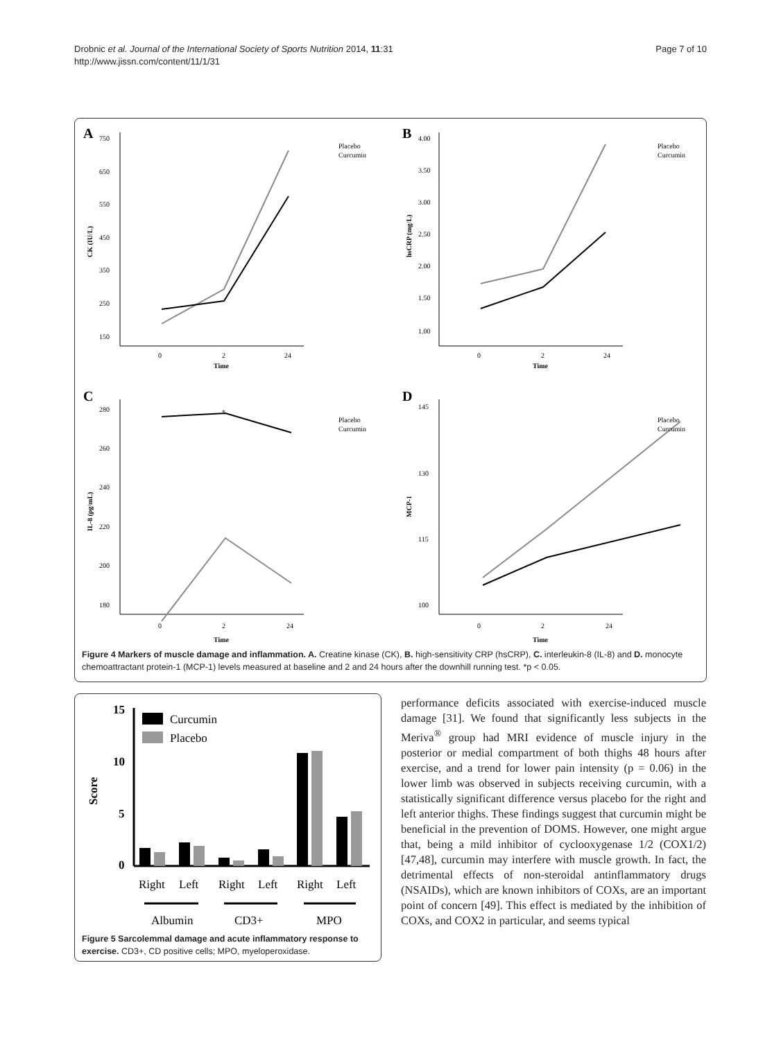Drobnic et al. Journal of the International Society of Sports Nutrition 2014, 11:31
http://www.jissn.com/content/11/1/31
Page 7 of 10
A
750
650
550
450
350
250
150
0
2
24
Time
CK (IU/L)
Placebo
Curcumin
B
4.00
3.50
3.00
2.50
2.00
1.50
1.00
0
2
24
Time
hsCRP (mg/L)
Placebo
Curcumin
C
280
260
240
220
200
180
0
2
24
*
Time
IL-8 (pg/mL)
Placebo
Curcumin
D
145
130
115
100
0
2
24
Time
MCP-1
Placebo
Curcumin
Figure 4 Markers of muscle damage and inflammation. A. Creatine kinase (CK), B. high-sensitivity CRP (hsCRP), C. interleukin-8 (IL-8) and D. monocyte chemoattractant protein-1 (MCP-1) levels measured at baseline and 2 and 24 hours after the downhill running test. *p < 0.05.
15
10
5
0
Score
Curcumin
Placebo
Right
Left
Right
Left
Right
Left
Albumin
CD3+
MPO
Figure 5 Sarcolemmal damage and acute inflammatory response to exercise. CD3+, CD positive cells; MPO, myeloperoxidase.
performance deficits associated with exercise-induced muscle damage [31]. We found that significantly less subjects in the Meriva<sup>®</sup> group had MRI evidence of muscle injury in the posterior or medial compartment of both thighs 48 hours after exercise, and a trend for lower pain intensity (p = 0.06) in the lower limb was observed in subjects receiving curcumin, with a statistically significant difference versus placebo for the right and left anterior thighs. These findings suggest that curcumin might be beneficial in the prevention of DOMS. However, one might argue that, being a mild inhibitor of cyclooxygenase 1/2 (COX1/2) [47,48], curcumin may interfere with muscle growth. In fact, the detrimental effects of non-steroidal antinflammatory drugs (NSAIDs), which are known inhibitors of COXs, are an important point of concern [49]. This effect is mediated by the inhibition of COXs, and COX2 in particular, and seems typical